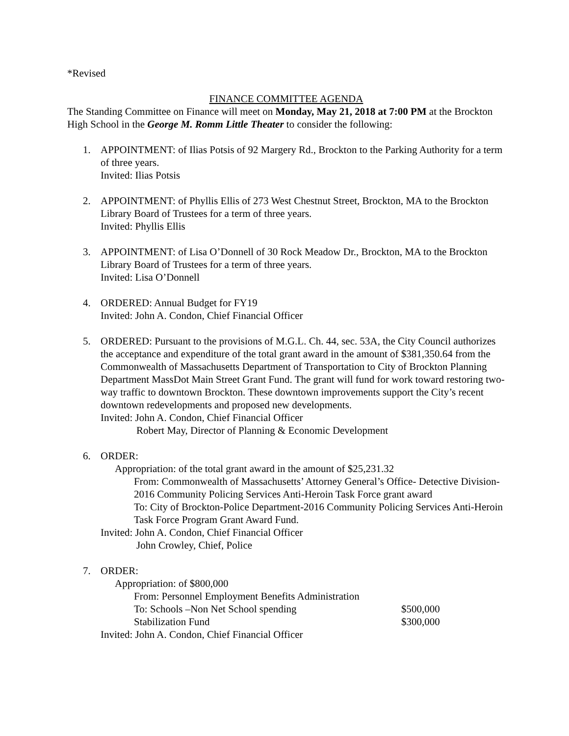*Revised
FINANCE COMMITTEE AGENDA
The Standing Committee on Finance will meet on Monday, May 21, 2018 at 7:00 PM at the Brockton High School in the George M. Romm Little Theater to consider the following:
1. APPOINTMENT: of Ilias Potsis of 92 Margery Rd., Brockton to the Parking Authority for a term of three years.
Invited: Ilias Potsis
2. APPOINTMENT: of Phyllis Ellis of 273 West Chestnut Street, Brockton, MA to the Brockton Library Board of Trustees for a term of three years.
Invited: Phyllis Ellis
3. APPOINTMENT: of Lisa O’Donnell of 30 Rock Meadow Dr., Brockton, MA to the Brockton Library Board of Trustees for a term of three years.
Invited: Lisa O’Donnell
4. ORDERED: Annual Budget for FY19
Invited: John A. Condon, Chief Financial Officer
5. ORDERED: Pursuant to the provisions of M.G.L. Ch. 44, sec. 53A, the City Council authorizes the acceptance and expenditure of the total grant award in the amount of $381,350.64 from the Commonwealth of Massachusetts Department of Transportation to City of Brockton Planning Department MassDot Main Street Grant Fund. The grant will fund for work toward restoring two-way traffic to downtown Brockton. These downtown improvements support the City’s recent downtown redevelopments and proposed new developments.
Invited: John A. Condon, Chief Financial Officer
Robert May, Director of Planning & Economic Development
6. ORDER:
Appropriation: of the total grant award in the amount of $25,231.32
From: Commonwealth of Massachusetts’ Attorney General’s Office- Detective Division-2016 Community Policing Services Anti-Heroin Task Force grant award
To: City of Brockton-Police Department-2016 Community Policing Services Anti-Heroin Task Force Program Grant Award Fund.
Invited: John A. Condon, Chief Financial Officer
John Crowley, Chief, Police
7. ORDER:
Appropriation: of $800,000
From: Personnel Employment Benefits Administration
To: Schools –Non Net School spending $500,000
Stabilization Fund $300,000
Invited: John A. Condon, Chief Financial Officer